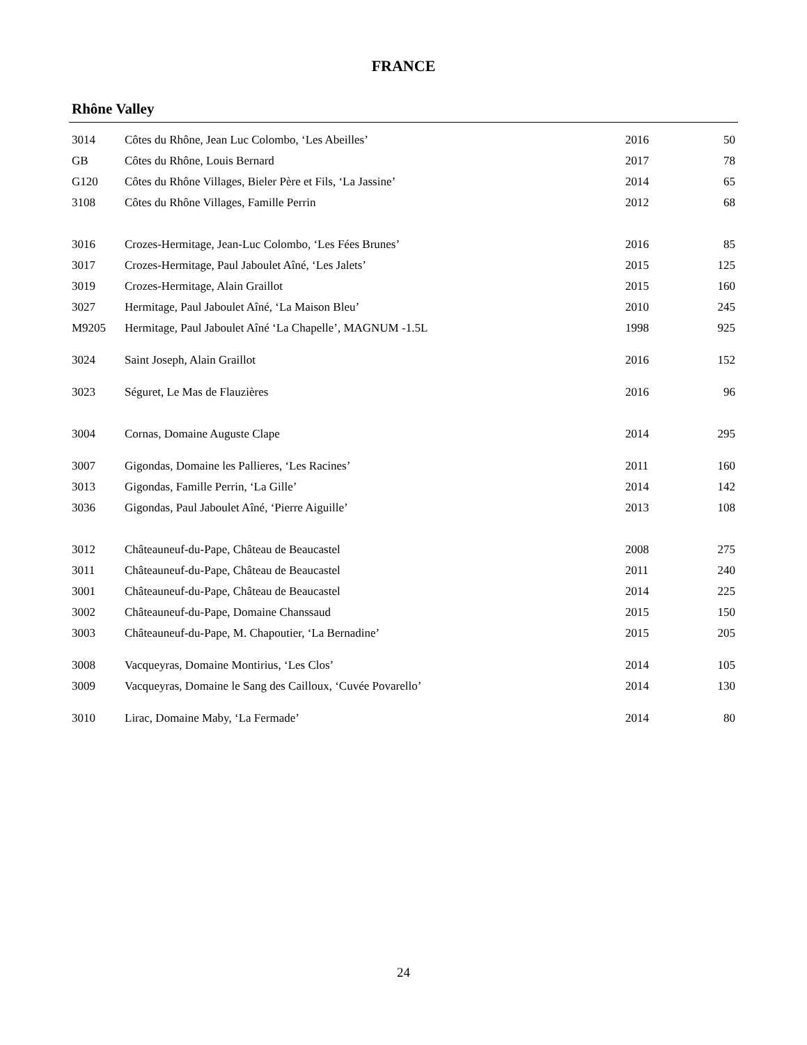FRANCE
Rhône Valley
| 3014 | Côtes du Rhône, Jean Luc Colombo, ‘Les Abeilles’ | 2016 | 50 |
| GB | Côtes du Rhône, Louis Bernard | 2017 | 78 |
| G120 | Côtes du Rhône Villages, Bieler Père et Fils, ‘La Jassine’ | 2014 | 65 |
| 3108 | Côtes du Rhône Villages, Famille Perrin | 2012 | 68 |
| 3016 | Crozes-Hermitage, Jean-Luc Colombo, ‘Les Fées Brunes’ | 2016 | 85 |
| 3017 | Crozes-Hermitage, Paul Jaboulet Aîné, ‘Les Jalets’ | 2015 | 125 |
| 3019 | Crozes-Hermitage, Alain Graillot | 2015 | 160 |
| 3027 | Hermitage, Paul Jaboulet Aîné, ‘La Maison Bleu’ | 2010 | 245 |
| M9205 | Hermitage, Paul Jaboulet Aîné ‘La Chapelle’, MAGNUM -1.5L | 1998 | 925 |
| 3024 | Saint Joseph, Alain Graillot | 2016 | 152 |
| 3023 | Séguret, Le Mas de Flauzières | 2016 | 96 |
| 3004 | Cornas, Domaine Auguste Clape | 2014 | 295 |
| 3007 | Gigondas, Domaine les Pallieres, ‘Les Racines’ | 2011 | 160 |
| 3013 | Gigondas, Famille Perrin, ‘La Gille’ | 2014 | 142 |
| 3036 | Gigondas, Paul Jaboulet Aîné, ‘Pierre Aiguille’ | 2013 | 108 |
| 3012 | Châteauneuf-du-Pape, Château de Beaucastel | 2008 | 275 |
| 3011 | Châteauneuf-du-Pape, Château de Beaucastel | 2011 | 240 |
| 3001 | Châteauneuf-du-Pape, Château de Beaucastel | 2014 | 225 |
| 3002 | Châteauneuf-du-Pape, Domaine Chanssaud | 2015 | 150 |
| 3003 | Châteauneuf-du-Pape, M. Chapoutier, ‘La Bernadine’ | 2015 | 205 |
| 3008 | Vacqueyras, Domaine Montirius, ‘Les Clos’ | 2014 | 105 |
| 3009 | Vacqueyras, Domaine le Sang des Cailloux, ‘Cuvée Povarello’ | 2014 | 130 |
| 3010 | Lirac, Domaine Maby, ‘La Fermade’ | 2014 | 80 |
24